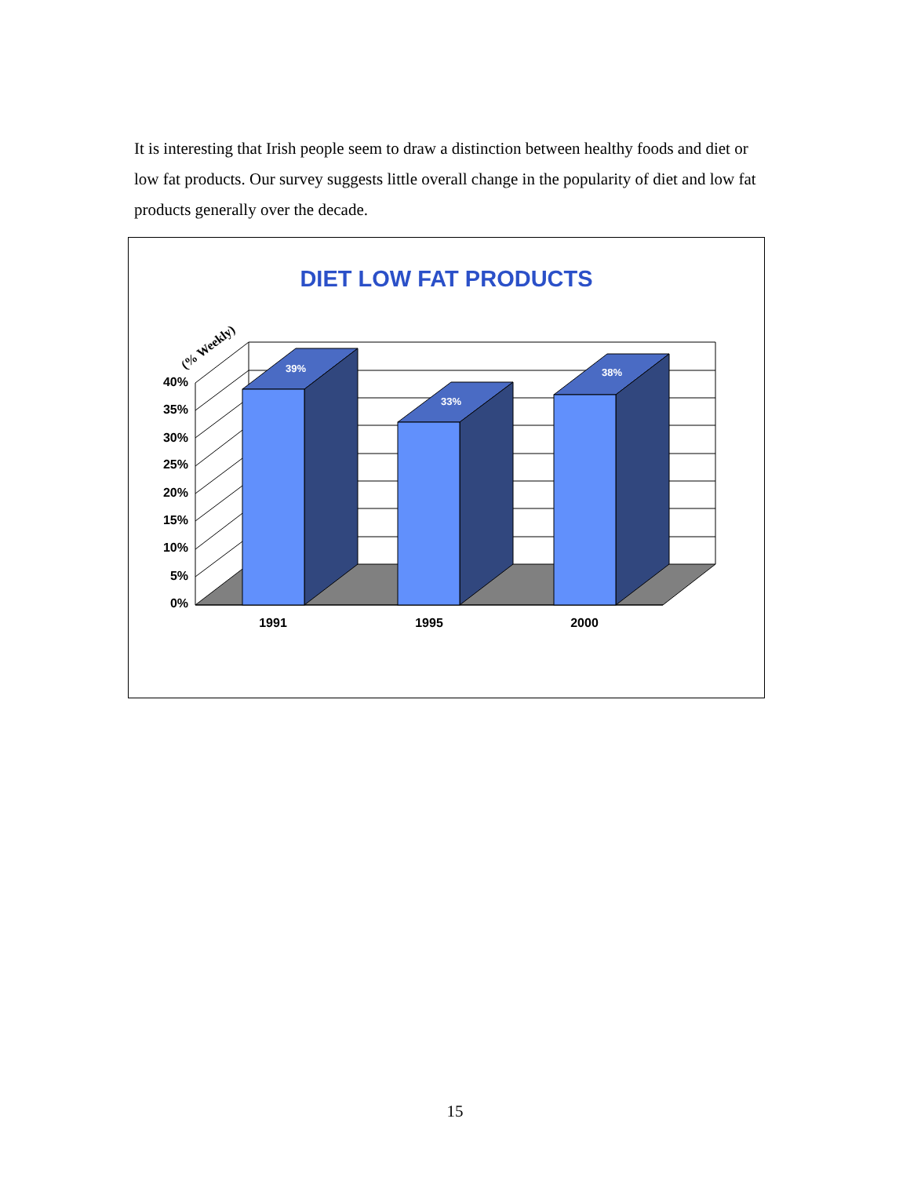It is interesting that Irish people seem to draw a distinction between healthy foods and diet or low fat products. Our survey suggests little overall change in the popularity of diet and low fat products generally over the decade.
DIET LOW FAT PRODUCTS
39%
33%
38%
40%
35%
30%
25%
20%
15%
10%
5%
0%
1991
1995
2000
(% Weekly)
15